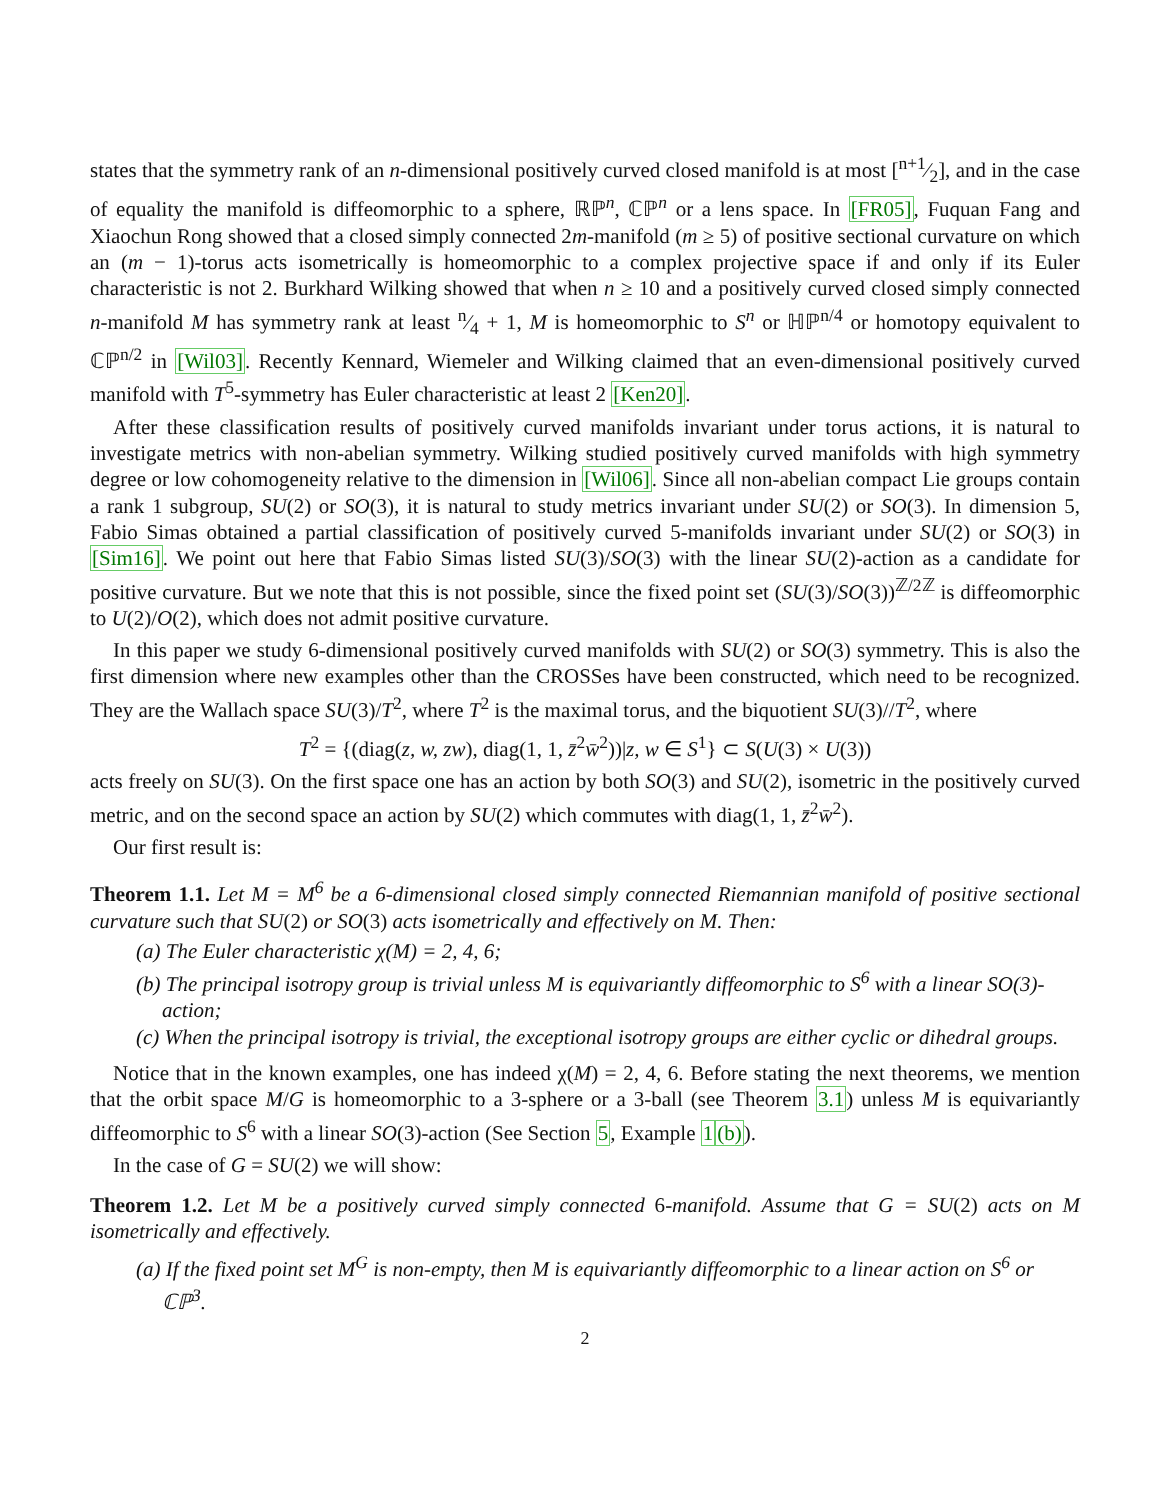states that the symmetry rank of an n-dimensional positively curved closed manifold is at most [n+1⁄2], and in the case of equality the manifold is diffeomorphic to a sphere, ℝℙ<sup>n</sup>, ℂℙ<sup>n</sup> or a lens space. In [FR05], Fuquan Fang and Xiaochun Rong showed that a closed simply connected 2m-manifold (m ≥ 5) of positive sectional curvature on which an (m − 1)-torus acts isometrically is homeomorphic to a complex projective space if and only if its Euler characteristic is not 2. Burkhard Wilking showed that when n ≥ 10 and a positively curved closed simply connected n-manifold M has symmetry rank at least n⁄4 + 1, M is homeomorphic to S<sup>n</sup> or ℍℙ<sup>n/4</sup> or homotopy equivalent to ℂℙ<sup>n/2</sup> in [Wil03]. Recently Kennard, Wiemeler and Wilking claimed that an even-dimensional positively curved manifold with T<sup>5</sup>-symmetry has Euler characteristic at least 2 [Ken20].
After these classification results of positively curved manifolds invariant under torus actions, it is natural to investigate metrics with non-abelian symmetry. Wilking studied positively curved manifolds with high symmetry degree or low cohomogeneity relative to the dimension in [Wil06]. Since all non-abelian compact Lie groups contain a rank 1 subgroup, SU(2) or SO(3), it is natural to study metrics invariant under SU(2) or SO(3). In dimension 5, Fabio Simas obtained a partial classification of positively curved 5-manifolds invariant under SU(2) or SO(3) in [Sim16]. We point out here that Fabio Simas listed SU(3)/SO(3) with the linear SU(2)-action as a candidate for positive curvature. But we note that this is not possible, since the fixed point set (SU(3)/SO(3))<sup>ℤ/2ℤ</sup> is diffeomorphic to U(2)/O(2), which does not admit positive curvature.
In this paper we study 6-dimensional positively curved manifolds with SU(2) or SO(3) symmetry. This is also the first dimension where new examples other than the CROSSes have been constructed, which need to be recognized. They are the Wallach space SU(3)/T<sup>2</sup>, where T<sup>2</sup> is the maximal torus, and the biquotient SU(3)//T<sup>2</sup>, where
T<sup>2</sup> = {(diag(z, w, zw), diag(1, 1, z̄<sup>2</sup>w̄<sup>2</sup>))|z, w ∈ S<sup>1</sup>} ⊂ S(U(3) × U(3))
acts freely on SU(3). On the first space one has an action by both SO(3) and SU(2), isometric in the positively curved metric, and on the second space an action by SU(2) which commutes with diag(1, 1, z̄<sup>2</sup>w̄<sup>2</sup>).
Our first result is:
Theorem 1.1. Let M = M<sup>6</sup> be a 6-dimensional closed simply connected Riemannian manifold of positive sectional curvature such that SU(2) or SO(3) acts isometrically and effectively on M. Then:
(a) The Euler characteristic χ(M) = 2, 4, 6;
(b) The principal isotropy group is trivial unless M is equivariantly diffeomorphic to S<sup>6</sup> with a linear SO(3)-action;
(c) When the principal isotropy is trivial, the exceptional isotropy groups are either cyclic or dihedral groups.
Notice that in the known examples, one has indeed χ(M) = 2, 4, 6. Before stating the next theorems, we mention that the orbit space M/G is homeomorphic to a 3-sphere or a 3-ball (see Theorem 3.1) unless M is equivariantly diffeomorphic to S<sup>6</sup> with a linear SO(3)-action (See Section 5, Example 1(b)).
In the case of G = SU(2) we will show:
Theorem 1.2. Let M be a positively curved simply connected 6-manifold. Assume that G = SU(2) acts on M isometrically and effectively.
(a) If the fixed point set M<sup>G</sup> is non-empty, then M is equivariantly diffeomorphic to a linear action on S<sup>6</sup> or ℂℙ<sup>3</sup>.
2